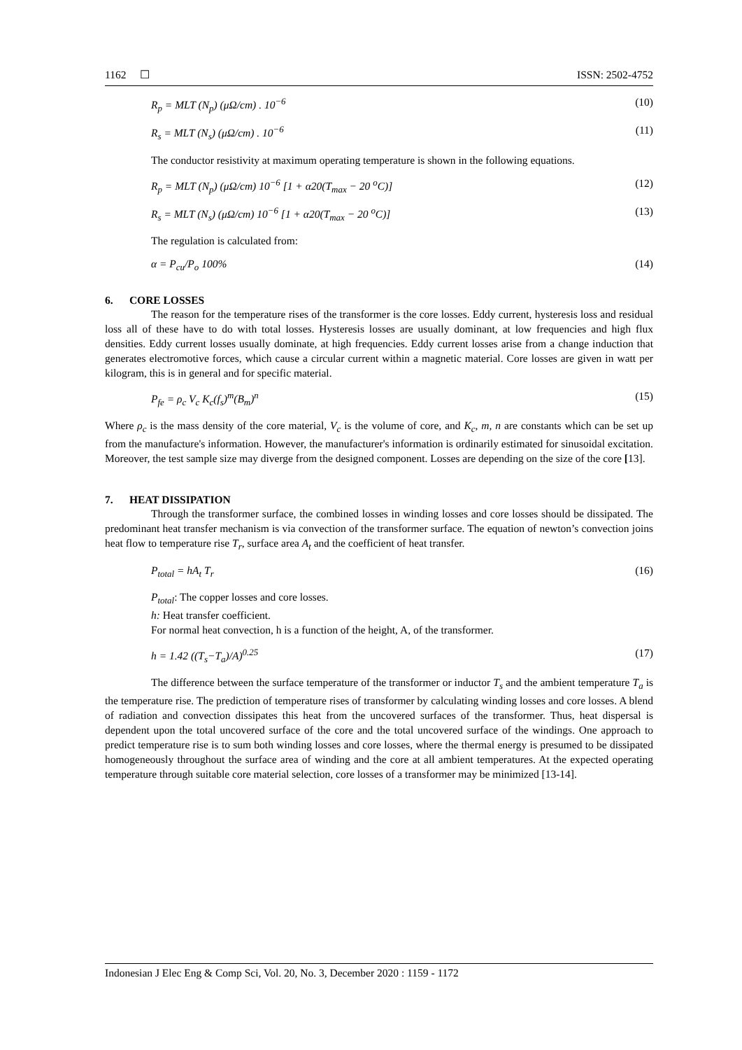1162 ☐ ISSN: 2502-4752
R<sub>p</sub> = MLT (N<sub>p</sub>) (μΩ/cm) . 10<sup>−6</sup> (10)
R<sub>s</sub> = MLT (N<sub>s</sub>) (μΩ/cm) . 10<sup>−6</sup> (11)
The conductor resistivity at maximum operating temperature is shown in the following equations.
R<sub>p</sub> = MLT (N<sub>p</sub>) (μΩ/cm) 10<sup>−6</sup> [1 + α20(T<sub>max</sub> − 20 <sup>o</sup>C)] (12)
R<sub>s</sub> = MLT (N<sub>s</sub>) (μΩ/cm) 10<sup>−6</sup> [1 + α20(T<sub>max</sub> − 20 <sup>o</sup>C)] (13)
The regulation is calculated from:
α = P<sub>cu</sub>/P<sub>o</sub> 100% (14)
6. CORE LOSSES
The reason for the temperature rises of the transformer is the core losses. Eddy current, hysteresis loss and residual loss all of these have to do with total losses. Hysteresis losses are usually dominant, at low frequencies and high flux densities. Eddy current losses usually dominate, at high frequencies. Eddy current losses arise from a change induction that generates electromotive forces, which cause a circular current within a magnetic material. Core losses are given in watt per kilogram, this is in general and for specific material.
P<sub>fe</sub> = ρ<sub>c</sub> V<sub>c</sub> K<sub>c</sub>(f<sub>s</sub>)<sup>m</sup>(B<sub>m</sub>)<sup>n</sup> (15)
Where ρ<sub>c</sub> is the mass density of the core material, V<sub>c</sub> is the volume of core, and K<sub>c</sub>, m, n are constants which can be set up from the manufacture's information. However, the manufacturer's information is ordinarily estimated for sinusoidal excitation. Moreover, the test sample size may diverge from the designed component. Losses are depending on the size of the core [13].
7. HEAT DISSIPATION
Through the transformer surface, the combined losses in winding losses and core losses should be dissipated. The predominant heat transfer mechanism is via convection of the transformer surface. The equation of newton’s convection joins heat flow to temperature rise T<sub>r</sub>, surface area A<sub>t</sub> and the coefficient of heat transfer.
P<sub>total</sub> = hA<sub>t</sub> T<sub>r</sub> (16)
P<sub>total</sub>: The copper losses and core losses.
h: Heat transfer coefficient.
For normal heat convection, h is a function of the height, A, of the transformer.
h = 1.42 ((T<sub>s</sub>−T<sub>a</sub>)/A)<sup>0.25</sup> (17)
The difference between the surface temperature of the transformer or inductor T<sub>s</sub> and the ambient temperature T<sub>a</sub> is the temperature rise. The prediction of temperature rises of transformer by calculating winding losses and core losses. A blend of radiation and convection dissipates this heat from the uncovered surfaces of the transformer. Thus, heat dispersal is dependent upon the total uncovered surface of the core and the total uncovered surface of the windings. One approach to predict temperature rise is to sum both winding losses and core losses, where the thermal energy is presumed to be dissipated homogeneously throughout the surface area of winding and the core at all ambient temperatures. At the expected operating temperature through suitable core material selection, core losses of a transformer may be minimized [13-14].
Indonesian J Elec Eng & Comp Sci, Vol. 20, No. 3, December 2020 : 1159 - 1172